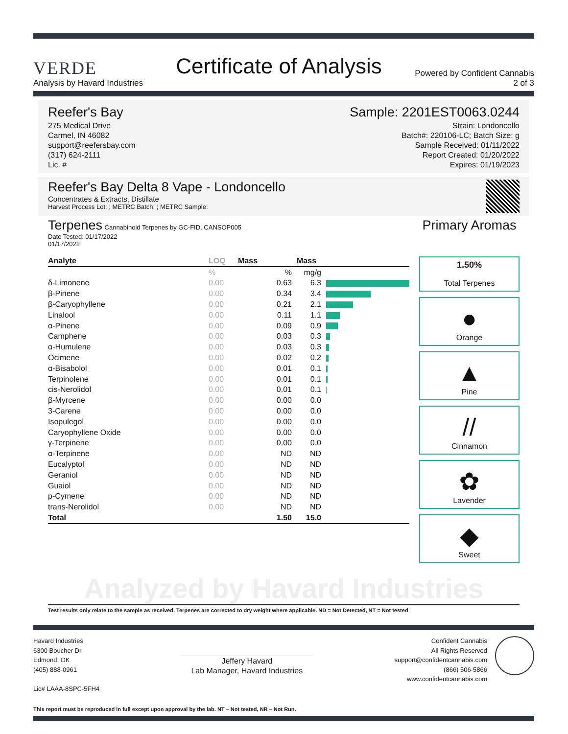VERDE
Analysis by Havard Industries
Certificate of Analysis
Powered by Confident Cannabis
2 of 3
Reefer's Bay
275 Medical Drive
Carmel, IN 46082
support@reefersbay.com
(317) 624-2111
Lic. #
Sample: 2201EST0063.0244
Strain: Londoncello
Batch#: 220106-LC; Batch Size: g
Sample Received: 01/11/2022
Report Created: 01/20/2022
Expires: 01/19/2023
Reefer's Bay Delta 8 Vape - Londoncello
Concentrates & Extracts, Distillate
Harvest Process Lot: ; METRC Batch: ; METRC Sample:
Terpenes Cannabinoid Terpenes by GC-FID, CANSOP005
Date Tested: 01/17/2022
01/17/2022
| Analyte | LOQ | Mass | Mass | |
| --- | --- | --- | --- | --- |
| | % | % | mg/g | |
| δ-Limonene | 0.00 | 0.63 | 6.3 | |
| β-Pinene | 0.00 | 0.34 | 3.4 | |
| β-Caryophyllene | 0.00 | 0.21 | 2.1 | |
| Linalool | 0.00 | 0.11 | 1.1 | |
| α-Pinene | 0.00 | 0.09 | 0.9 | |
| Camphene | 0.00 | 0.03 | 0.3 | |
| α-Humulene | 0.00 | 0.03 | 0.3 | |
| Ocimene | 0.00 | 0.02 | 0.2 | |
| α-Bisabolol | 0.00 | 0.01 | 0.1 | |
| Terpinolene | 0.00 | 0.01 | 0.1 | |
| cis-Nerolidol | 0.00 | 0.01 | 0.1 | |
| β-Myrcene | 0.00 | 0.00 | 0.0 | |
| 3-Carene | 0.00 | 0.00 | 0.0 | |
| Isopulegol | 0.00 | 0.00 | 0.0 | |
| Caryophyllene Oxide | 0.00 | 0.00 | 0.0 | |
| γ-Terpinene | 0.00 | 0.00 | 0.0 | |
| α-Terpinene | 0.00 | ND | ND | |
| Eucalyptol | 0.00 | ND | ND | |
| Geraniol | 0.00 | ND | ND | |
| Guaiol | 0.00 | ND | ND | |
| p-Cymene | 0.00 | ND | ND | |
| trans-Nerolidol | 0.00 | ND | ND | |
| Total | | 1.50 | 15.0 | |
Primary Aromas
1.50%
Total Terpenes
●
Orange
▲
Pine
//
Cinnamon
✿
Lavender
◆
Sweet
Analyzed by Havard Industries
Test results only relate to the sample as received. Terpenes are corrected to dry weight where applicable. ND = Not Detected, NT = Not tested
Havard Industries
6300 Boucher Dr.
Edmond, OK
(405) 888-0961
Lic# LAAA-8SPC-5FH4
Jeffery Havard
Lab Manager, Havard Industries
Confident Cannabis
All Rights Reserved
support@confidentcannabis.com
(866) 506-5866
www.confidentcannabis.com
This report must be reproduced in full except upon approval by the lab. NT – Not tested, NR – Not Run.